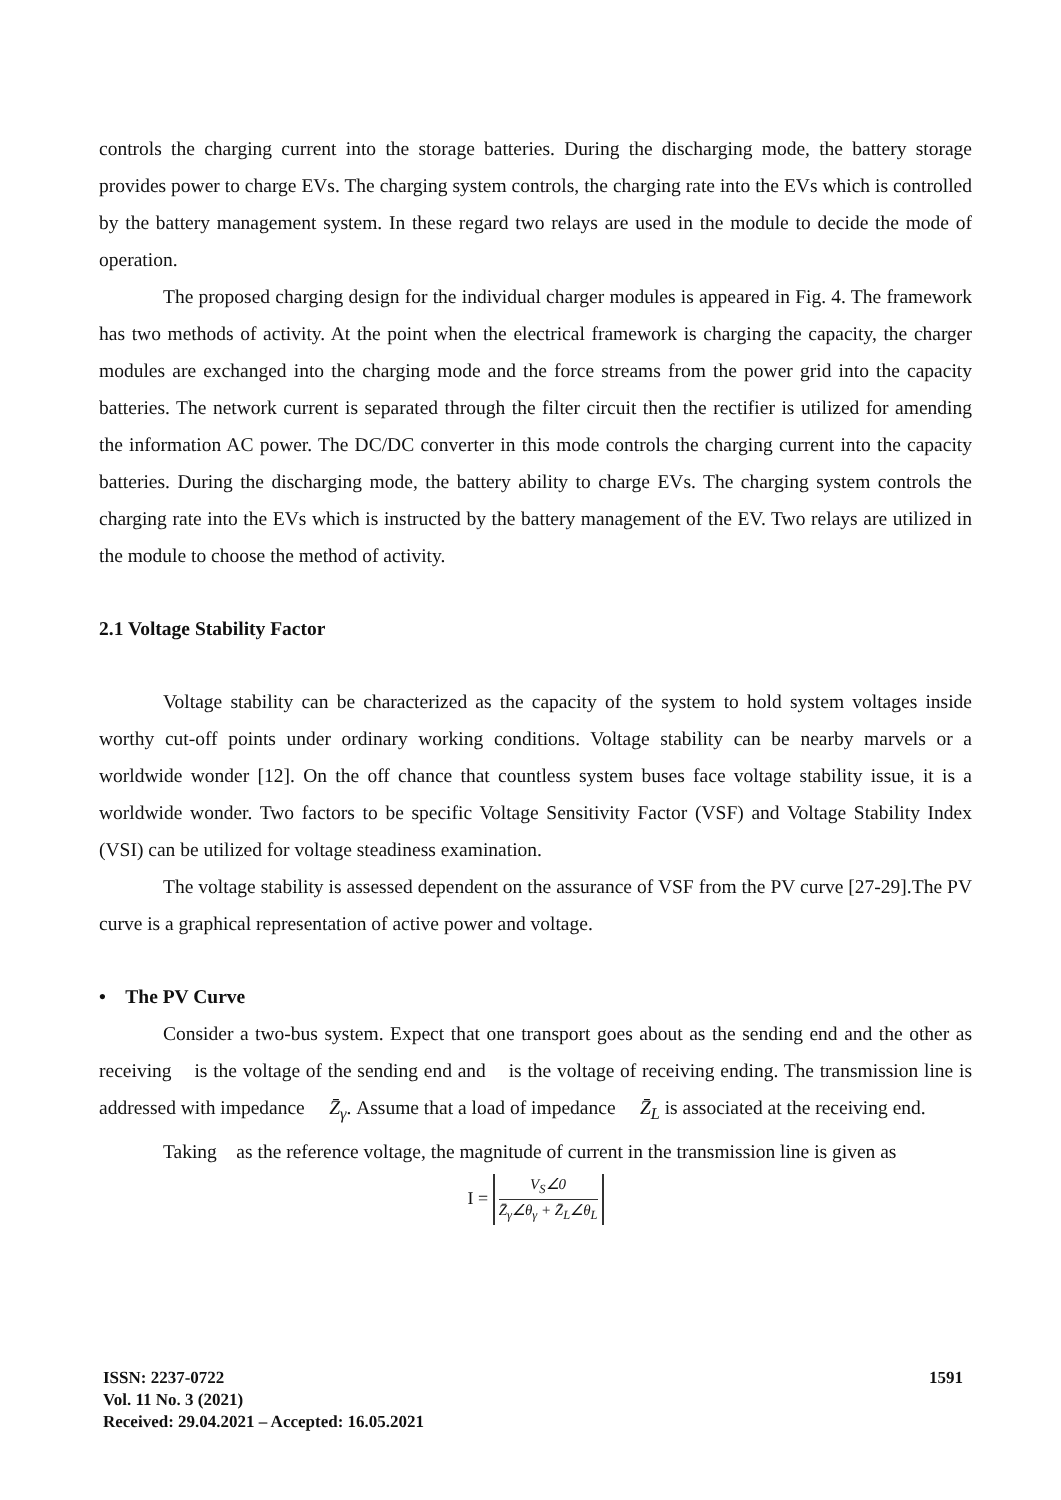controls the charging current into the storage batteries. During the discharging mode, the battery storage provides power to charge EVs. The charging system controls, the charging rate into the EVs which is controlled by the battery management system. In these regard two relays are used in the module to decide the mode of operation.
The proposed charging design for the individual charger modules is appeared in Fig. 4. The framework has two methods of activity. At the point when the electrical framework is charging the capacity, the charger modules are exchanged into the charging mode and the force streams from the power grid into the capacity batteries. The network current is separated through the filter circuit then the rectifier is utilized for amending the information AC power. The DC/DC converter in this mode controls the charging current into the capacity batteries. During the discharging mode, the battery ability to charge EVs. The charging system controls the charging rate into the EVs which is instructed by the battery management of the EV. Two relays are utilized in the module to choose the method of activity.
2.1 Voltage Stability Factor
Voltage stability can be characterized as the capacity of the system to hold system voltages inside worthy cut-off points under ordinary working conditions. Voltage stability can be nearby marvels or a worldwide wonder [12]. On the off chance that countless system buses face voltage stability issue, it is a worldwide wonder. Two factors to be specific Voltage Sensitivity Factor (VSF) and Voltage Stability Index (VSI) can be utilized for voltage steadiness examination.
The voltage stability is assessed dependent on the assurance of VSF from the PV curve [27-29].The PV curve is a graphical representation of active power and voltage.
• The PV Curve
Consider a two-bus system. Expect that one transport goes about as the sending end and the other as receiving is the voltage of the sending end and is the voltage of receiving ending. The transmission line is addressed with impedance Z̄<sub>γ</sub>. Assume that a load of impedance Z̄<sub>L</sub> is associated at the receiving end.
Taking as the reference voltage, the magnitude of current in the transmission line is given as
I = V<sub>S</sub>∠0 Z̄<sub>γ</sub>∠θ<sub>γ</sub> + Z̄<sub>L</sub>∠θ<sub>L</sub>
ISSN: 2237-0722
Vol. 11 No. 3 (2021)
Received: 29.04.2021 – Accepted: 16.05.2021
1591